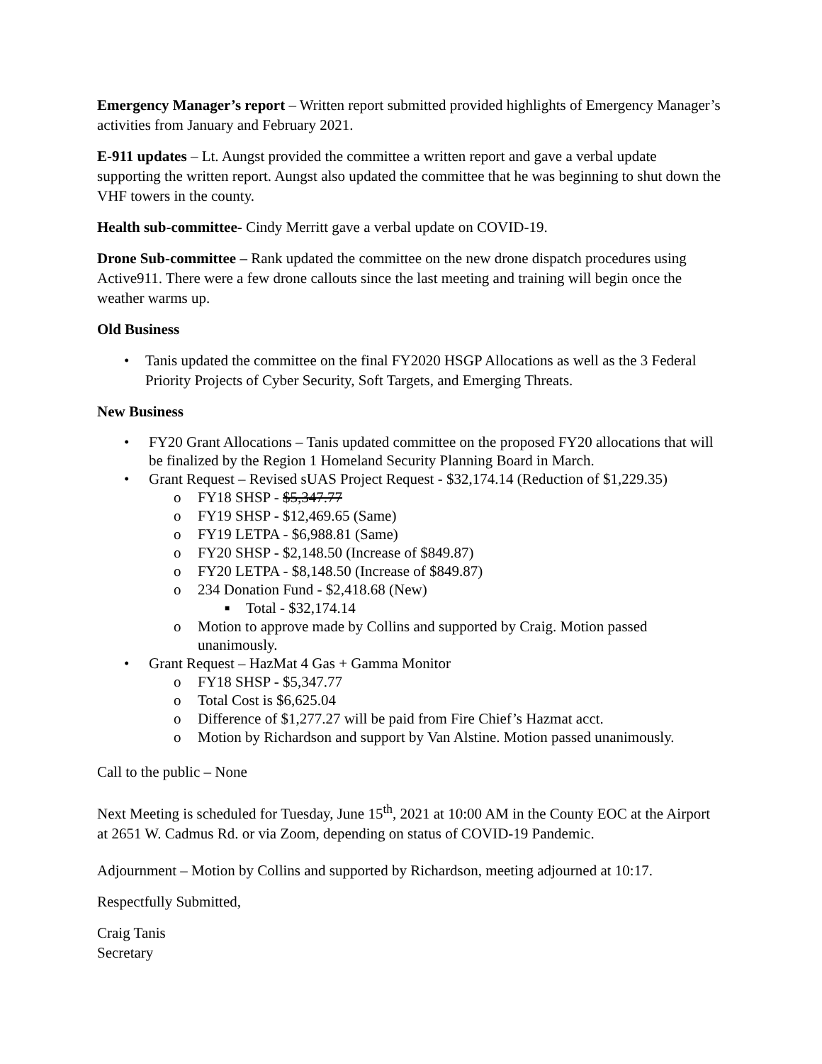Emergency Manager’s report – Written report submitted provided highlights of Emergency Manager’s activities from January and February 2021.
E-911 updates – Lt. Aungst provided the committee a written report and gave a verbal update supporting the written report. Aungst also updated the committee that he was beginning to shut down the VHF towers in the county.
Health sub-committee- Cindy Merritt gave a verbal update on COVID-19.
Drone Sub-committee – Rank updated the committee on the new drone dispatch procedures using Active911. There were a few drone callouts since the last meeting and training will begin once the weather warms up.
Old Business
• Tanis updated the committee on the final FY2020 HSGP Allocations as well as the 3 Federal Priority Projects of Cyber Security, Soft Targets, and Emerging Threats.
New Business
• FY20 Grant Allocations – Tanis updated committee on the proposed FY20 allocations that will be finalized by the Region 1 Homeland Security Planning Board in March.
• Grant Request – Revised sUAS Project Request - $32,174.14 (Reduction of $1,229.35)
o FY18 SHSP - $5,347.77
o FY19 SHSP - $12,469.65 (Same)
o FY19 LETPA - $6,988.81 (Same)
o FY20 SHSP - $2,148.50 (Increase of $849.87)
o FY20 LETPA - $8,148.50 (Increase of $849.87)
o 234 Donation Fund - $2,418.68 (New)
■ Total - $32,174.14
o Motion to approve made by Collins and supported by Craig. Motion passed unanimously.
• Grant Request – HazMat 4 Gas + Gamma Monitor
o FY18 SHSP - $5,347.77
o Total Cost is $6,625.04
o Difference of $1,277.27 will be paid from Fire Chief’s Hazmat acct.
o Motion by Richardson and support by Van Alstine. Motion passed unanimously.
Call to the public – None
Next Meeting is scheduled for Tuesday, June 15<sup>th</sup>, 2021 at 10:00 AM in the County EOC at the Airport at 2651 W. Cadmus Rd. or via Zoom, depending on status of COVID-19 Pandemic.
Adjournment – Motion by Collins and supported by Richardson, meeting adjourned at 10:17.
Respectfully Submitted,
Craig Tanis
Secretary